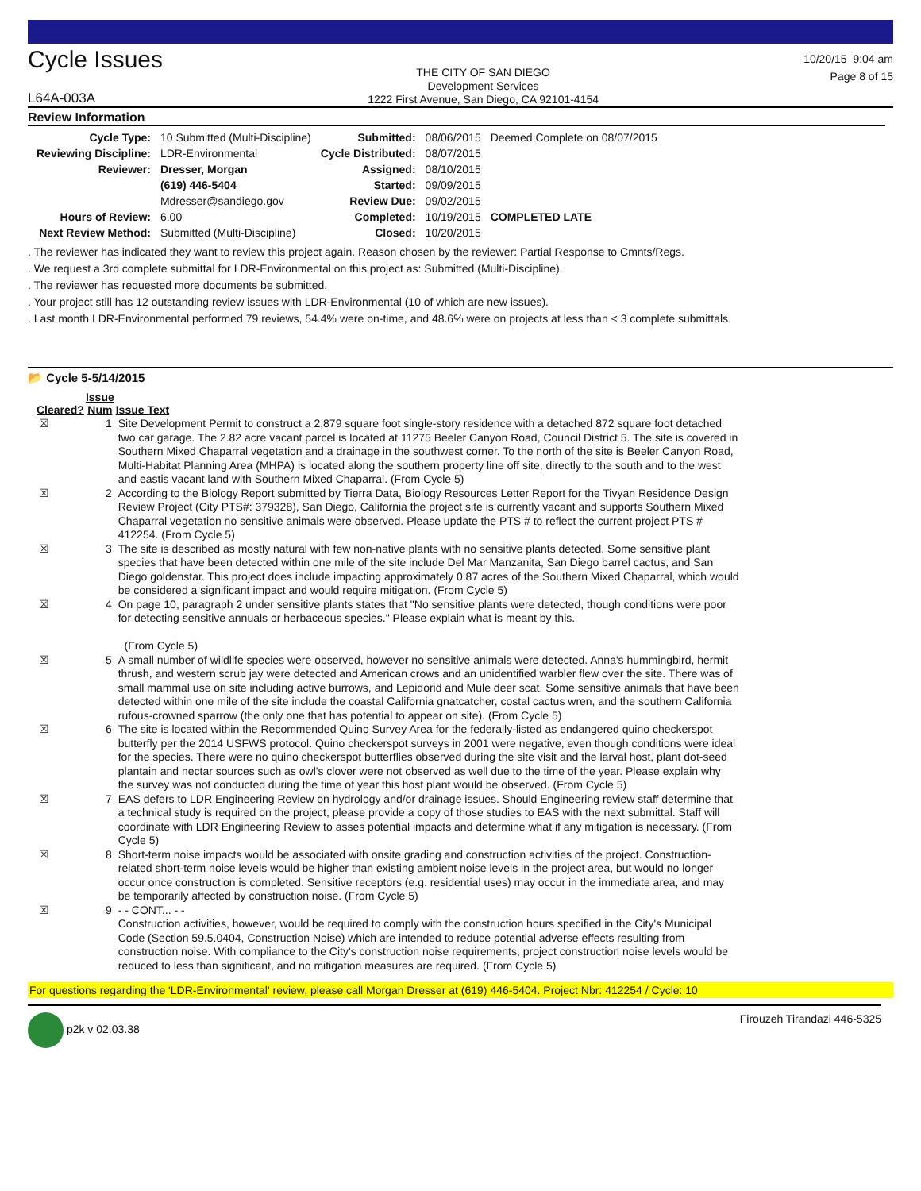Cycle Issues
L64A-003A
THE CITY OF SAN DIEGO
Development Services
1222 First Avenue, San Diego, CA 92101-4154
10/20/15 9:04 am
Page 8 of 15
Review Information
| Cycle Type: | 10 Submitted (Multi-Discipline) | Submitted: | 08/06/2015 | Deemed Complete on 08/07/2015 |
| Reviewing Discipline: | LDR-Environmental | Cycle Distributed: | 08/07/2015 | |
| Reviewer: | Dresser, Morgan | Assigned: | 08/10/2015 | |
| | (619) 446-5404 | Started: | 09/09/2015 | |
| | Mdresser@sandiego.gov | Review Due: | 09/02/2015 | |
| Hours of Review: | 6.00 | Completed: | 10/19/2015 | COMPLETED LATE |
| Next Review Method: | Submitted (Multi-Discipline) | Closed: | 10/20/2015 | |
. The reviewer has indicated they want to review this project again. Reason chosen by the reviewer: Partial Response to Cmnts/Regs.
. We request a 3rd complete submittal for LDR-Environmental on this project as: Submitted (Multi-Discipline).
. The reviewer has requested more documents be submitted.
. Your project still has 12 outstanding review issues with LDR-Environmental (10 of which are new issues).
. Last month LDR-Environmental performed 79 reviews, 54.4% were on-time, and 48.6% were on projects at less than < 3 complete submittals.
📂 Cycle 5-5/14/2015
| Cleared? | Issue Num | Issue Text |
| --- | --- | --- |
| ☒ | 1 | Site Development Permit to construct a 2,879 square foot single-story residence with a detached 872 square foot detached two car garage. The 2.82 acre vacant parcel is located at 11275 Beeler Canyon Road, Council District 5. The site is covered in Southern Mixed Chaparral vegetation and a drainage in the southwest corner. To the north of the site is Beeler Canyon Road, Multi-Habitat Planning Area (MHPA) is located along the southern property line off site, directly to the south and to the west and eastis vacant land with Southern Mixed Chaparral. (From Cycle 5) |
| ☒ | 2 | According to the Biology Report submitted by Tierra Data, Biology Resources Letter Report for the Tivyan Residence Design Review Project (City PTS#: 379328), San Diego, California the project site is currently vacant and supports Southern Mixed Chaparral vegetation no sensitive animals were observed. Please update the PTS # to reflect the current project PTS # 412254. (From Cycle 5) |
| ☒ | 3 | The site is described as mostly natural with few non-native plants with no sensitive plants detected. Some sensitive plant species that have been detected within one mile of the site include Del Mar Manzanita, San Diego barrel cactus, and San Diego goldenstar. This project does include impacting approximately 0.87 acres of the Southern Mixed Chaparral, which would be considered a significant impact and would require mitigation. (From Cycle 5) |
| ☒ | 4 | On page 10, paragraph 2 under sensitive plants states that "No sensitive plants were detected, though conditions were poor for detecting sensitive annuals or herbaceous species." Please explain what is meant by this. (From Cycle 5) |
| ☒ | 5 | A small number of wildlife species were observed, however no sensitive animals were detected. Anna's hummingbird, hermit thrush, and western scrub jay were detected and American crows and an unidentified warbler flew over the site. There was of small mammal use on site including active burrows, and Lepidorid and Mule deer scat. Some sensitive animals that have been detected within one mile of the site include the coastal California gnatcatcher, costal cactus wren, and the southern California rufous-crowned sparrow (the only one that has potential to appear on site). (From Cycle 5) |
| ☒ | 6 | The site is located within the Recommended Quino Survey Area for the federally-listed as endangered quino checkerspot butterfly per the 2014 USFWS protocol. Quino checkerspot surveys in 2001 were negative, even though conditions were ideal for the species. There were no quino checkerspot butterflies observed during the site visit and the larval host, plant dot-seed plantain and nectar sources such as owl's clover were not observed as well due to the time of the year. Please explain why the survey was not conducted during the time of year this host plant would be observed. (From Cycle 5) |
| ☒ | 7 | EAS defers to LDR Engineering Review on hydrology and/or drainage issues. Should Engineering review staff determine that a technical study is required on the project, please provide a copy of those studies to EAS with the next submittal. Staff will coordinate with LDR Engineering Review to asses potential impacts and determine what if any mitigation is necessary. (From Cycle 5) |
| ☒ | 8 | Short-term noise impacts would be associated with onsite grading and construction activities of the project. Construction-related short-term noise levels would be higher than existing ambient noise levels in the project area, but would no longer occur once construction is completed. Sensitive receptors (e.g. residential uses) may occur in the immediate area, and may be temporarily affected by construction noise. (From Cycle 5) |
| ☒ | 9 | - - CONT... - - Construction activities, however, would be required to comply with the construction hours specified in the City's Municipal Code (Section 59.5.0404, Construction Noise) which are intended to reduce potential adverse effects resulting from construction noise. With compliance to the City's construction noise requirements, project construction noise levels would be reduced to less than significant, and no mitigation measures are required. (From Cycle 5) |
For questions regarding the 'LDR-Environmental' review, please call Morgan Dresser at (619) 446-5404. Project Nbr: 412254 / Cycle: 10
p2k v 02.03.38 Firouzeh Tirandazi 446-5325